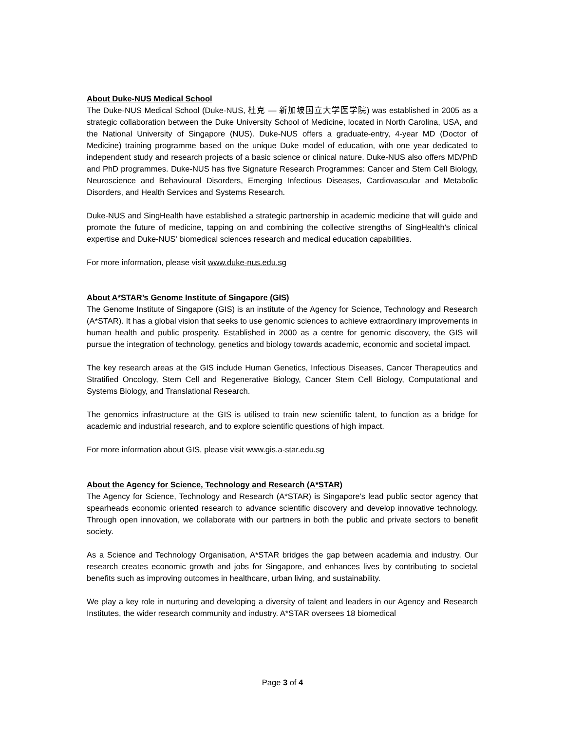About Duke-NUS Medical School
The Duke-NUS Medical School (Duke-NUS, 杜克 — 新加坡国立大学医学院) was established in 2005 as a strategic collaboration between the Duke University School of Medicine, located in North Carolina, USA, and the National University of Singapore (NUS). Duke-NUS offers a graduate-entry, 4-year MD (Doctor of Medicine) training programme based on the unique Duke model of education, with one year dedicated to independent study and research projects of a basic science or clinical nature. Duke-NUS also offers MD/PhD and PhD programmes. Duke-NUS has five Signature Research Programmes: Cancer and Stem Cell Biology, Neuroscience and Behavioural Disorders, Emerging Infectious Diseases, Cardiovascular and Metabolic Disorders, and Health Services and Systems Research.
Duke-NUS and SingHealth have established a strategic partnership in academic medicine that will guide and promote the future of medicine, tapping on and combining the collective strengths of SingHealth's clinical expertise and Duke-NUS' biomedical sciences research and medical education capabilities.
For more information, please visit www.duke-nus.edu.sg
About A*STAR’s Genome Institute of Singapore (GIS)
The Genome Institute of Singapore (GIS) is an institute of the Agency for Science, Technology and Research (A*STAR). It has a global vision that seeks to use genomic sciences to achieve extraordinary improvements in human health and public prosperity. Established in 2000 as a centre for genomic discovery, the GIS will pursue the integration of technology, genetics and biology towards academic, economic and societal impact.
The key research areas at the GIS include Human Genetics, Infectious Diseases, Cancer Therapeutics and Stratified Oncology, Stem Cell and Regenerative Biology, Cancer Stem Cell Biology, Computational and Systems Biology, and Translational Research.
The genomics infrastructure at the GIS is utilised to train new scientific talent, to function as a bridge for academic and industrial research, and to explore scientific questions of high impact.
For more information about GIS, please visit www.gis.a-star.edu.sg
About the Agency for Science, Technology and Research (A*STAR)
The Agency for Science, Technology and Research (A*STAR) is Singapore's lead public sector agency that spearheads economic oriented research to advance scientific discovery and develop innovative technology. Through open innovation, we collaborate with our partners in both the public and private sectors to benefit society.
As a Science and Technology Organisation, A*STAR bridges the gap between academia and industry. Our research creates economic growth and jobs for Singapore, and enhances lives by contributing to societal benefits such as improving outcomes in healthcare, urban living, and sustainability.
We play a key role in nurturing and developing a diversity of talent and leaders in our Agency and Research Institutes, the wider research community and industry. A*STAR oversees 18 biomedical
Page 3 of 4